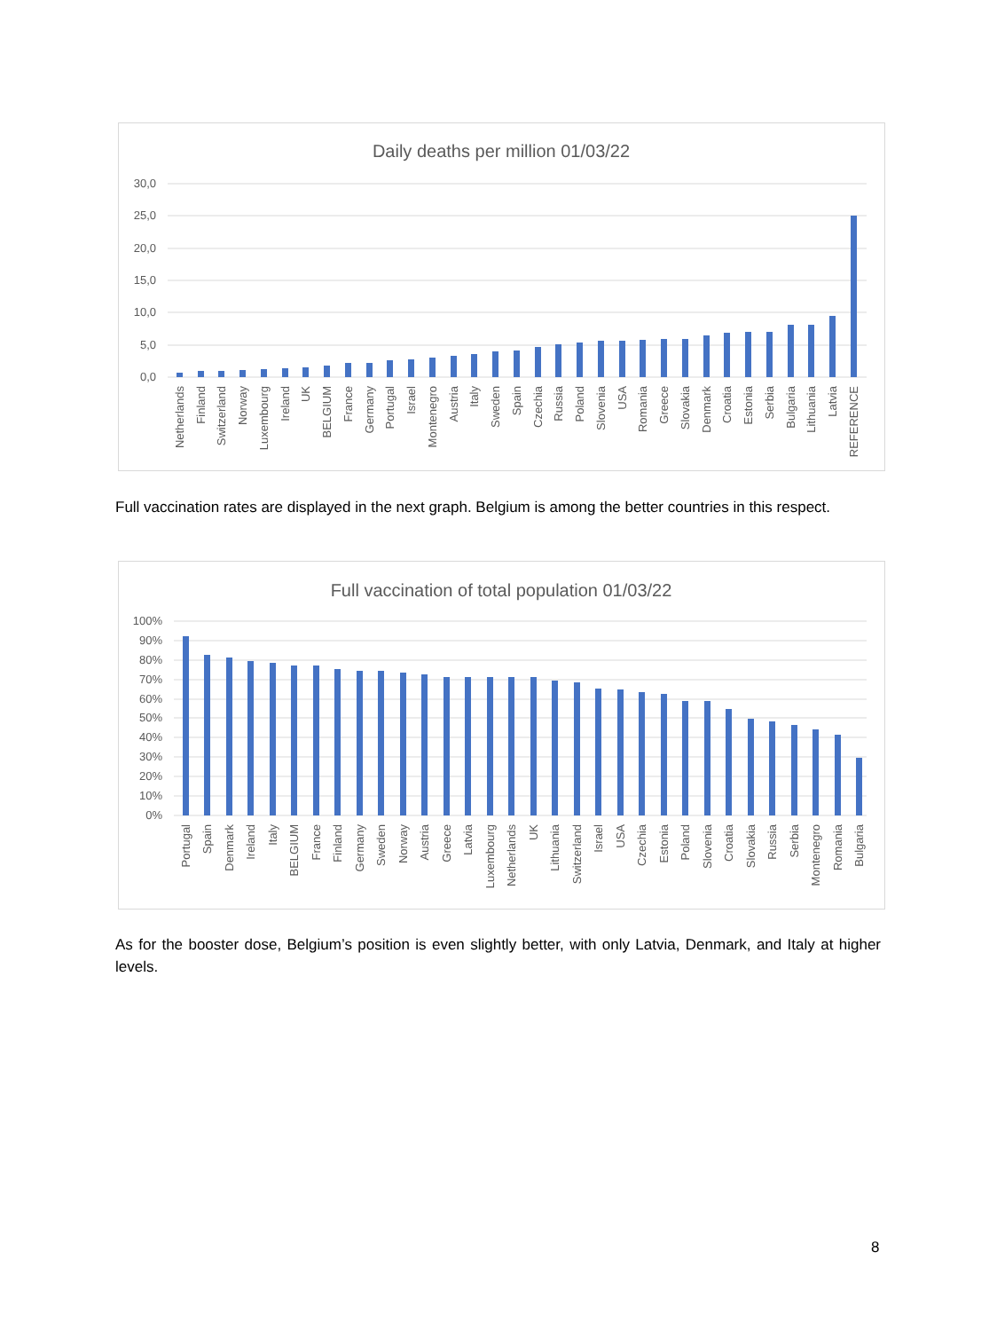Daily deaths per million 01/03/22
30,0
25,0
20,0
15,0
10,0
5,0
0,0
Netherlands
Finland
Switzerland
Norway
Luxembourg
Ireland
UK
BELGIUM
France
Germany
Portugal
Israel
Montenegro
Austria
Italy
Sweden
Spain
Czechia
Russia
Poland
Slovenia
USA
Romania
Greece
Slovakia
Denmark
Croatia
Estonia
Serbia
Bulgaria
Lithuania
Latvia
REFERENCE
Full vaccination rates are displayed in the next graph. Belgium is among the better countries in this respect.
Full vaccination of total population 01/03/22
100%
90%
80%
70%
60%
50%
40%
30%
20%
10%
0%
Portugal
Spain
Denmark
Ireland
Italy
BELGIUM
France
Finland
Germany
Sweden
Norway
Austria
Greece
Latvia
Luxembourg
Netherlands
UK
Lithuania
Switzerland
Israel
USA
Czechia
Estonia
Poland
Slovenia
Croatia
Slovakia
Russia
Serbia
Montenegro
Romania
Bulgaria
As for the booster dose, Belgium’s position is even slightly better, with only Latvia, Denmark, and Italy at higher levels.
8